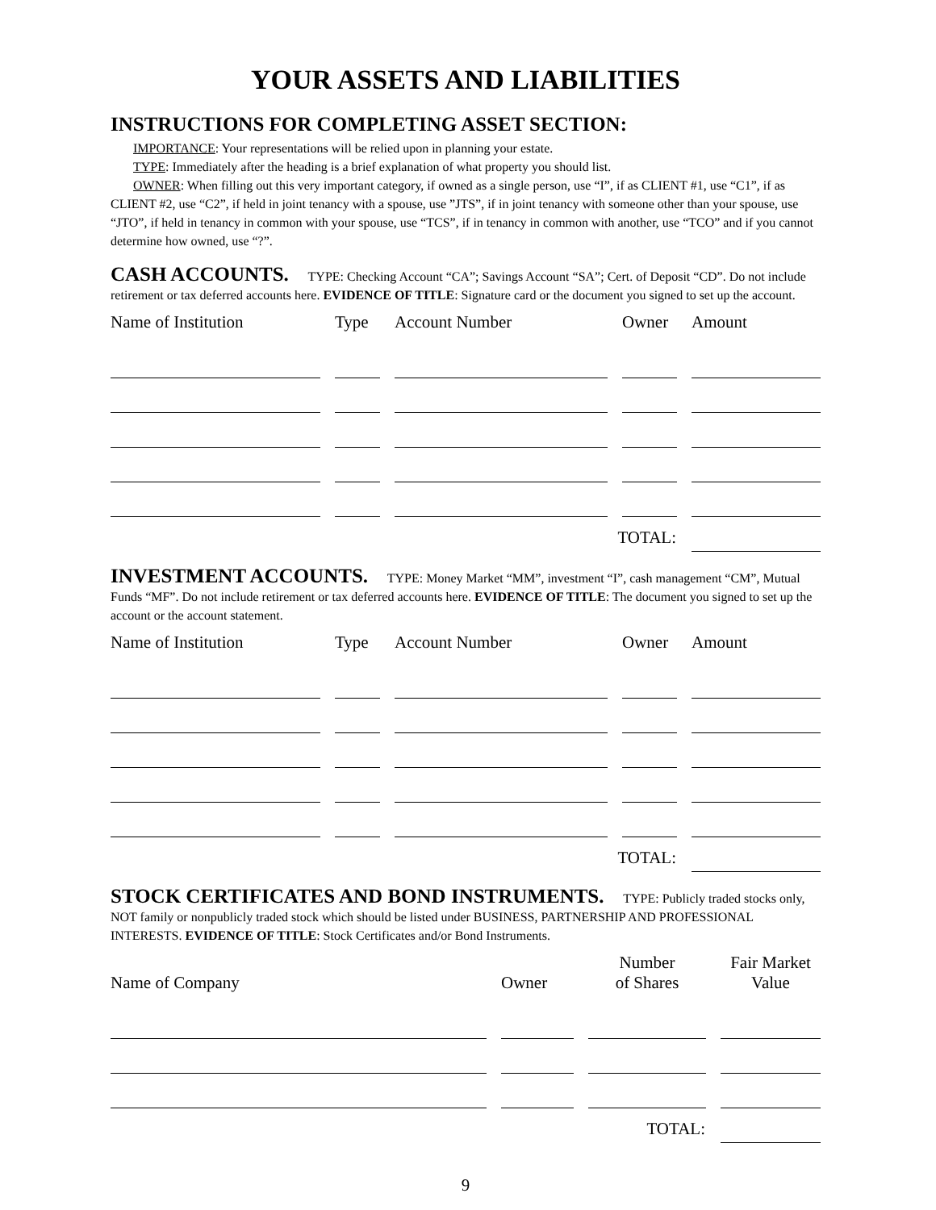YOUR ASSETS AND LIABILITIES
INSTRUCTIONS FOR COMPLETING ASSET SECTION:
IMPORTANCE: Your representations will be relied upon in planning your estate.
TYPE: Immediately after the heading is a brief explanation of what property you should list.
OWNER: When filling out this very important category, if owned as a single person, use “I”, if as CLIENT #1, use “C1”, if as CLIENT #2, use “C2”, if held in joint tenancy with a spouse, use ”JTS”, if in joint tenancy with someone other than your spouse, use “JTO”, if held in tenancy in common with your spouse, use “TCS”, if in tenancy in common with another, use “TCO” and if you cannot determine how owned, use “?”.
CASH ACCOUNTS. TYPE: Checking Account “CA”; Savings Account “SA”; Cert. of Deposit “CD”. Do not include retirement or tax deferred accounts here. EVIDENCE OF TITLE: Signature card or the document you signed to set up the account.
| Name of Institution | Type | Account Number | Owner | Amount |
| --- | --- | --- | --- | --- |
| TOTAL: | | | | |
INVESTMENT ACCOUNTS. TYPE: Money Market “MM”, investment “I”, cash management “CM”, Mutual Funds “MF”. Do not include retirement or tax deferred accounts here. EVIDENCE OF TITLE: The document you signed to set up the account or the account statement.
| Name of Institution | Type | Account Number | Owner | Amount |
| --- | --- | --- | --- | --- |
| TOTAL: | | | | |
STOCK CERTIFICATES AND BOND INSTRUMENTS. TYPE: Publicly traded stocks only, NOT family or nonpublicly traded stock which should be listed under BUSINESS, PARTNERSHIP AND PROFESSIONAL INTERESTS. EVIDENCE OF TITLE: Stock Certificates and/or Bond Instruments.
| Name of Company | Owner | Number of Shares | Fair Market Value |
| --- | --- | --- | --- |
| TOTAL: | | | |
9